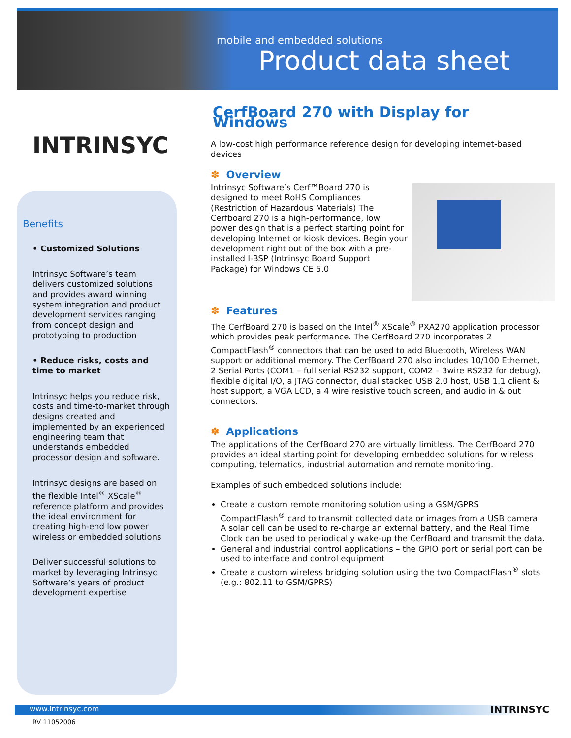mobile and embedded solutions
Product data sheet
INTRINSYC
Benefits
• Customized Solutions
Intrinsyc Software’s team delivers customized solutions and provides award winning system integration and product development services ranging from concept design and prototyping to production
• Reduce risks, costs and time to market
Intrinsyc helps you reduce risk, costs and time-to-market through designs created and implemented by an experienced engineering team that understands embedded processor design and software.
Intrinsyc designs are based on the flexible Intel<sup>®</sup> XScale<sup>®</sup> reference platform and provides the ideal environment for creating high-end low power wireless or embedded solutions
Deliver successful solutions to market by leveraging Intrinsyc Software’s years of product development expertise
CerfBoard 270 with Display for Windows
A low-cost high performance reference design for developing internet-based devices
✽ Overview
Intrinsyc Software’s Cerf™Board 270 is designed to meet RoHS Compliances (Restriction of Hazardous Materials) The Cerfboard 270 is a high-performance, low power design that is a perfect starting point for developing Internet or kiosk devices. Begin your development right out of the box with a pre-installed I-BSP (Intrinsyc Board Support Package) for Windows CE 5.0
✽ Features
The CerfBoard 270 is based on the Intel<sup>®</sup> XScale<sup>®</sup> PXA270 application processor which provides peak performance. The CerfBoard 270 incorporates 2 CompactFlash<sup>®</sup> connectors that can be used to add Bluetooth, Wireless WAN support or additional memory. The CerfBoard 270 also includes 10/100 Ethernet, 2 Serial Ports (COM1 – full serial RS232 support, COM2 – 3wire RS232 for debug), flexible digital I/O, a JTAG connector, dual stacked USB 2.0 host, USB 1.1 client & host support, a VGA LCD, a 4 wire resistive touch screen, and audio in & out connectors.
✽ Applications
The applications of the CerfBoard 270 are virtually limitless. The CerfBoard 270 provides an ideal starting point for developing embedded solutions for wireless computing, telematics, industrial automation and remote monitoring.
Examples of such embedded solutions include:
Create a custom remote monitoring solution using a GSM/GPRS CompactFlash<sup>®</sup> card to transmit collected data or images from a USB camera. A solar cell can be used to re-charge an external battery, and the Real Time Clock can be used to periodically wake-up the CerfBoard and transmit the data.
General and industrial control applications – the GPIO port or serial port can be used to interface and control equipment
Create a custom wireless bridging solution using the two CompactFlash<sup>®</sup> slots (e.g.: 802.11 to GSM/GPRS)
www.intrinsyc.com
RV 11052006
INTRINSYC